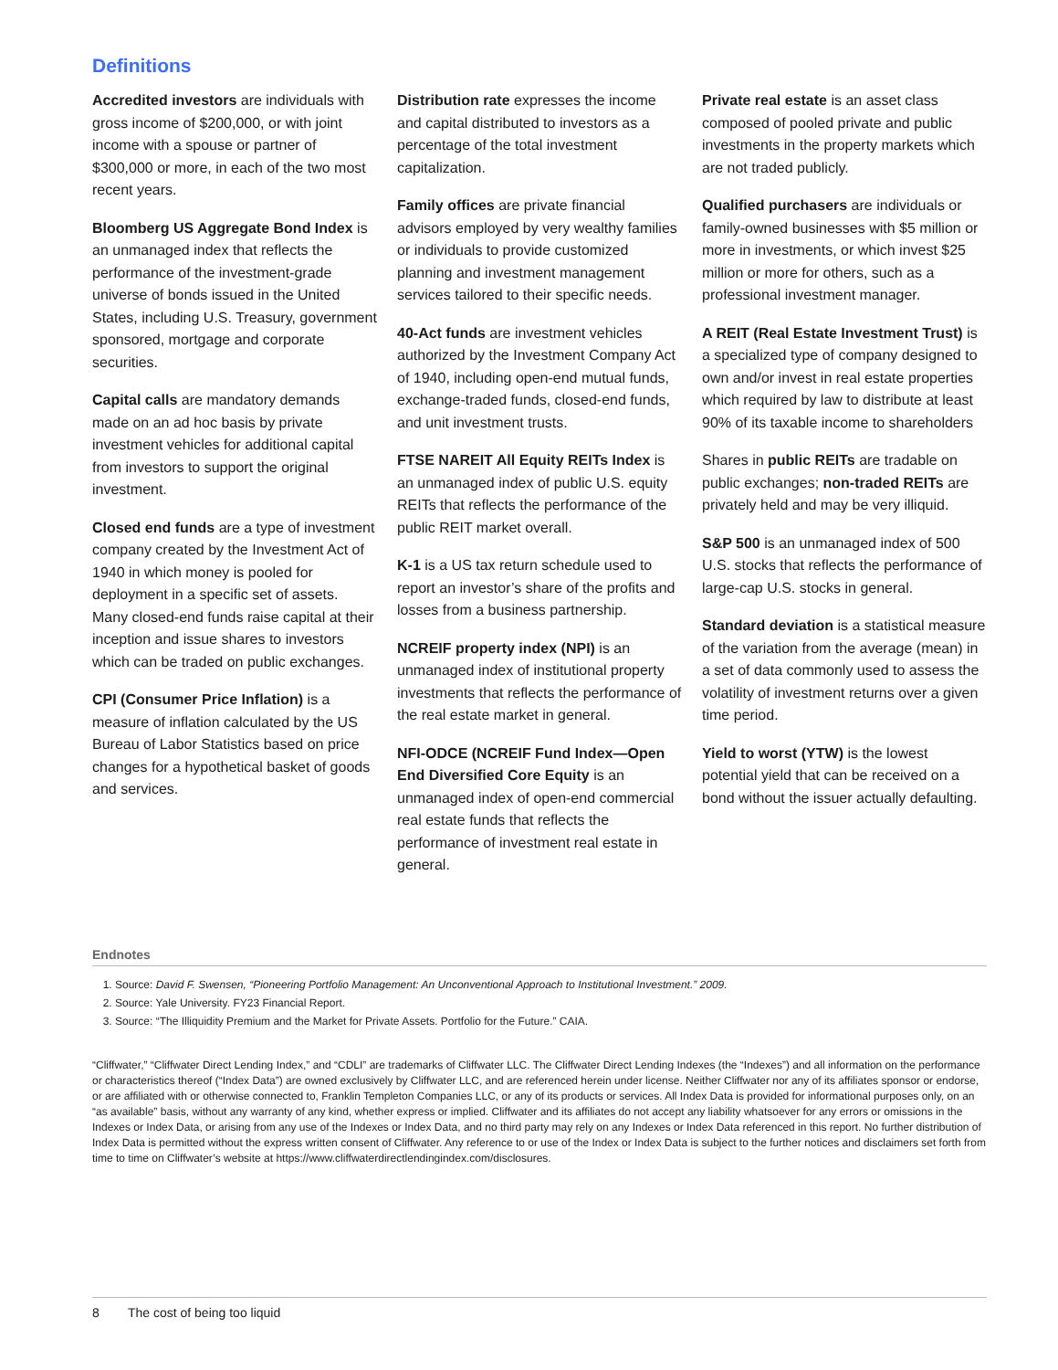Definitions
Accredited investors are individuals with gross income of $200,000, or with joint income with a spouse or partner of $300,000 or more, in each of the two most recent years.
Bloomberg US Aggregate Bond Index is an unmanaged index that reflects the performance of the investment-grade universe of bonds issued in the United States, including U.S. Treasury, government sponsored, mortgage and corporate securities.
Capital calls are mandatory demands made on an ad hoc basis by private investment vehicles for additional capital from investors to support the original investment.
Closed end funds are a type of investment company created by the Investment Act of 1940 in which money is pooled for deployment in a specific set of assets. Many closed-end funds raise capital at their inception and issue shares to investors which can be traded on public exchanges.
CPI (Consumer Price Inflation) is a measure of inflation calculated by the US Bureau of Labor Statistics based on price changes for a hypothetical basket of goods and services.
Distribution rate expresses the income and capital distributed to investors as a percentage of the total investment capitalization.
Family offices are private financial advisors employed by very wealthy families or individuals to provide customized planning and investment management services tailored to their specific needs.
40-Act funds are investment vehicles authorized by the Investment Company Act of 1940, including open-end mutual funds, exchange-traded funds, closed-end funds, and unit investment trusts.
FTSE NAREIT All Equity REITs Index is an unmanaged index of public U.S. equity REITs that reflects the performance of the public REIT market overall.
K-1 is a US tax return schedule used to report an investor’s share of the profits and losses from a business partnership.
NCREIF property index (NPI) is an unmanaged index of institutional property investments that reflects the performance of the real estate market in general.
NFI-ODCE (NCREIF Fund Index—Open End Diversified Core Equity is an unmanaged index of open-end commercial real estate funds that reflects the performance of investment real estate in general.
Private real estate is an asset class composed of pooled private and public investments in the property markets which are not traded publicly.
Qualified purchasers are individuals or family-owned businesses with $5 million or more in investments, or which invest $25 million or more for others, such as a professional investment manager.
A REIT (Real Estate Investment Trust) is a specialized type of company designed to own and/or invest in real estate properties which required by law to distribute at least 90% of its taxable income to shareholders
Shares in public REITs are tradable on public exchanges; non-traded REITs are privately held and may be very illiquid.
S&P 500 is an unmanaged index of 500 U.S. stocks that reflects the performance of large-cap U.S. stocks in general.
Standard deviation is a statistical measure of the variation from the average (mean) in a set of data commonly used to assess the volatility of investment returns over a given time period.
Yield to worst (YTW) is the lowest potential yield that can be received on a bond without the issuer actually defaulting.
Endnotes
1. Source: David F. Swensen, “Pioneering Portfolio Management: An Unconventional Approach to Institutional Investment.” 2009.
2. Source: Yale University. FY23 Financial Report.
3. Source: “The Illiquidity Premium and the Market for Private Assets. Portfolio for the Future.” CAIA.
“Cliffwater,” “Cliffwater Direct Lending Index,” and “CDLI” are trademarks of Cliffwater LLC. The Cliffwater Direct Lending Indexes (the “Indexes”) and all information on the performance or characteristics thereof (“Index Data”) are owned exclusively by Cliffwater LLC, and are referenced herein under license. Neither Cliffwater nor any of its affiliates sponsor or endorse, or are affiliated with or otherwise connected to, Franklin Templeton Companies LLC, or any of its products or services. All Index Data is provided for informational purposes only, on an “as available” basis, without any warranty of any kind, whether express or implied. Cliffwater and its affiliates do not accept any liability whatsoever for any errors or omissions in the Indexes or Index Data, or arising from any use of the Indexes or Index Data, and no third party may rely on any Indexes or Index Data referenced in this report. No further distribution of Index Data is permitted without the express written consent of Cliffwater. Any reference to or use of the Index or Index Data is subject to the further notices and disclaimers set forth from time to time on Cliffwater’s website at https://www.cliffwaterdirectlendingindex.com/disclosures.
8 The cost of being too liquid